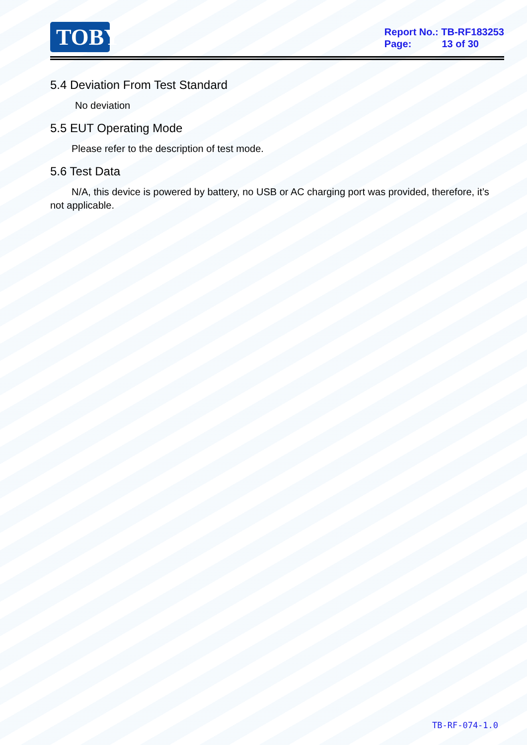TOBY
Report No.: TB-RF183253
Page: 13 of 30
5.4 Deviation From Test Standard
No deviation
5.5 EUT Operating Mode
Please refer to the description of test mode.
5.6 Test Data
N/A, this device is powered by battery, no USB or AC charging port was provided, therefore, it’s not applicable.
TB-RF-074-1.0